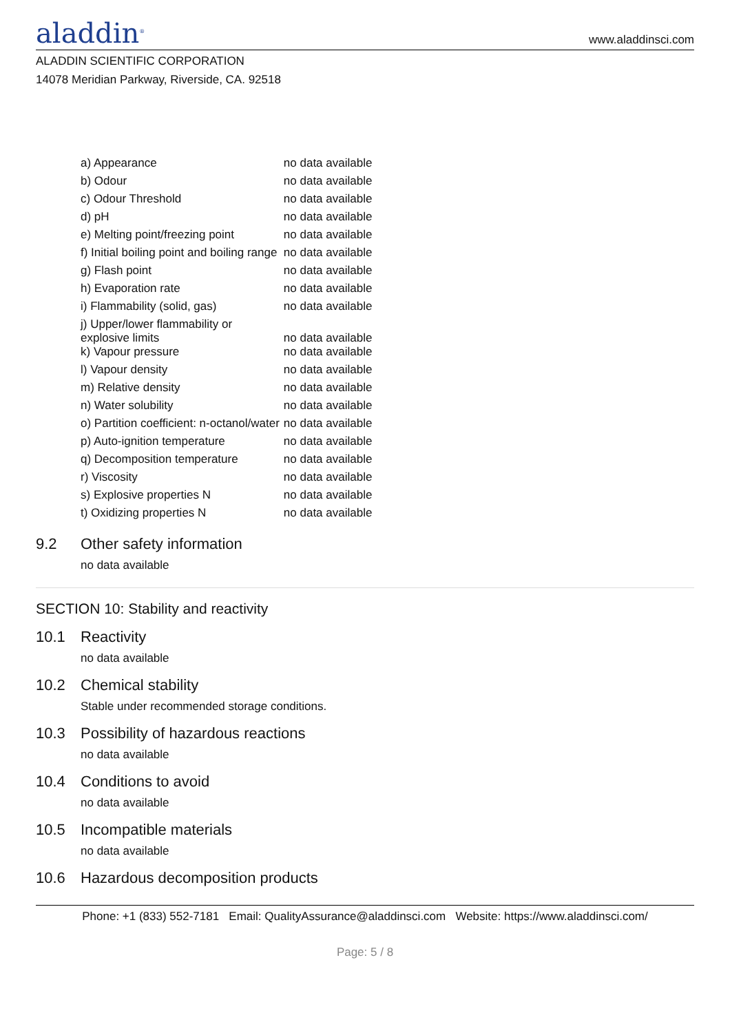aladdin<sup>®</sup>
www.aladdinsci.com
ALADDIN SCIENTIFIC CORPORATION
14078 Meridian Parkway, Riverside, CA. 92518
| a) Appearance | no data available |
| b) Odour | no data available |
| c) Odour Threshold | no data available |
| d) pH | no data available |
| e) Melting point/freezing point | no data available |
| f) Initial boiling point and boiling range | no data available |
| g) Flash point | no data available |
| h) Evaporation rate | no data available |
| i) Flammability (solid, gas) | no data available |
| j) Upper/lower flammability or explosive limits | no data available |
| k) Vapour pressure | no data available |
| l) Vapour density | no data available |
| m) Relative density | no data available |
| n) Water solubility | no data available |
| o) Partition coefficient: n-octanol/water | no data available |
| p) Auto-ignition temperature | no data available |
| q) Decomposition temperature | no data available |
| r) Viscosity | no data available |
| s) Explosive properties N | no data available |
| t) Oxidizing properties N | no data available |
9.2 Other safety information
no data available
SECTION 10: Stability and reactivity
10.1 Reactivity
no data available
10.2 Chemical stability
Stable under recommended storage conditions.
10.3 Possibility of hazardous reactions
no data available
10.4 Conditions to avoid
no data available
10.5 Incompatible materials
no data available
10.6 Hazardous decomposition products
Phone: +1 (833) 552-7181 Email: QualityAssurance@aladdinsci.com Website: https://www.aladdinsci.com/
Page: 5 / 8